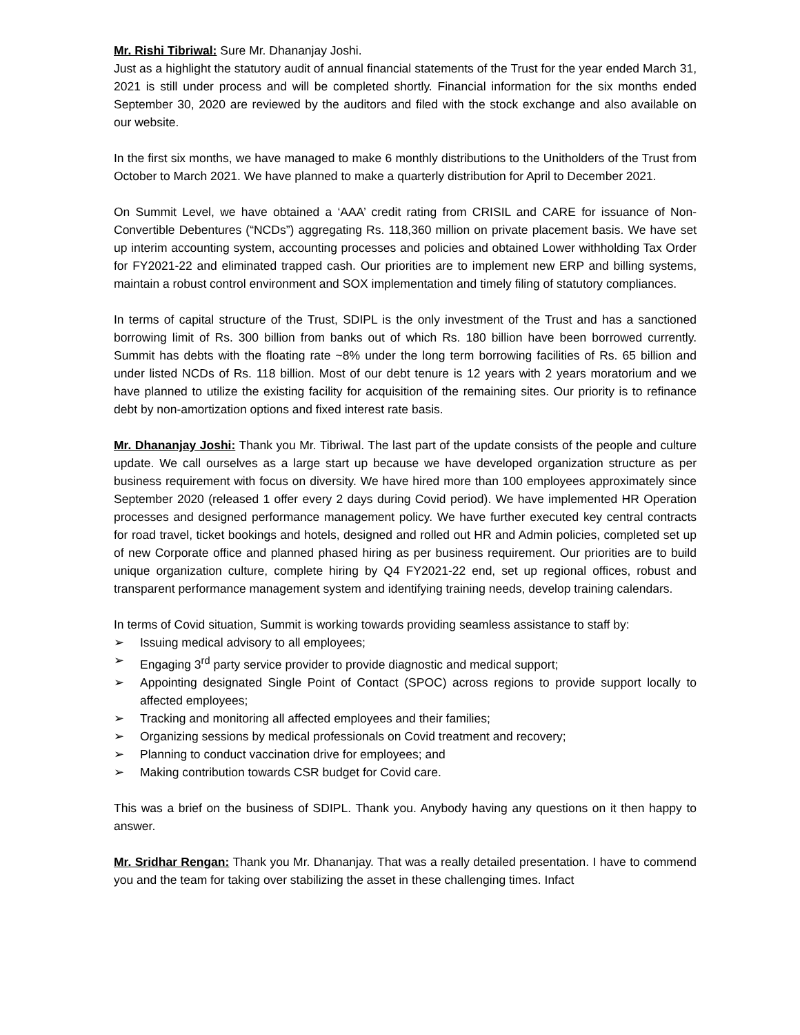Mr. Rishi Tibriwal: Sure Mr. Dhananjay Joshi.
Just as a highlight the statutory audit of annual financial statements of the Trust for the year ended March 31, 2021 is still under process and will be completed shortly. Financial information for the six months ended September 30, 2020 are reviewed by the auditors and filed with the stock exchange and also available on our website.
In the first six months, we have managed to make 6 monthly distributions to the Unitholders of the Trust from October to March 2021. We have planned to make a quarterly distribution for April to December 2021.
On Summit Level, we have obtained a ‘AAA’ credit rating from CRISIL and CARE for issuance of Non-Convertible Debentures (“NCDs”) aggregating Rs. 118,360 million on private placement basis. We have set up interim accounting system, accounting processes and policies and obtained Lower withholding Tax Order for FY2021-22 and eliminated trapped cash. Our priorities are to implement new ERP and billing systems, maintain a robust control environment and SOX implementation and timely filing of statutory compliances.
In terms of capital structure of the Trust, SDIPL is the only investment of the Trust and has a sanctioned borrowing limit of Rs. 300 billion from banks out of which Rs. 180 billion have been borrowed currently. Summit has debts with the floating rate ~8% under the long term borrowing facilities of Rs. 65 billion and under listed NCDs of Rs. 118 billion. Most of our debt tenure is 12 years with 2 years moratorium and we have planned to utilize the existing facility for acquisition of the remaining sites. Our priority is to refinance debt by non-amortization options and fixed interest rate basis.
Mr. Dhananjay Joshi: Thank you Mr. Tibriwal. The last part of the update consists of the people and culture update. We call ourselves as a large start up because we have developed organization structure as per business requirement with focus on diversity. We have hired more than 100 employees approximately since September 2020 (released 1 offer every 2 days during Covid period). We have implemented HR Operation processes and designed performance management policy. We have further executed key central contracts for road travel, ticket bookings and hotels, designed and rolled out HR and Admin policies, completed set up of new Corporate office and planned phased hiring as per business requirement. Our priorities are to build unique organization culture, complete hiring by Q4 FY2021-22 end, set up regional offices, robust and transparent performance management system and identifying training needs, develop training calendars.
In terms of Covid situation, Summit is working towards providing seamless assistance to staff by:
➢ Issuing medical advisory to all employees;
➢ Engaging 3<sup>rd</sup> party service provider to provide diagnostic and medical support;
➢ Appointing designated Single Point of Contact (SPOC) across regions to provide support locally to affected employees;
➢ Tracking and monitoring all affected employees and their families;
➢ Organizing sessions by medical professionals on Covid treatment and recovery;
➢ Planning to conduct vaccination drive for employees; and
➢ Making contribution towards CSR budget for Covid care.
This was a brief on the business of SDIPL. Thank you. Anybody having any questions on it then happy to answer.
Mr. Sridhar Rengan: Thank you Mr. Dhananjay. That was a really detailed presentation. I have to commend you and the team for taking over stabilizing the asset in these challenging times. Infact